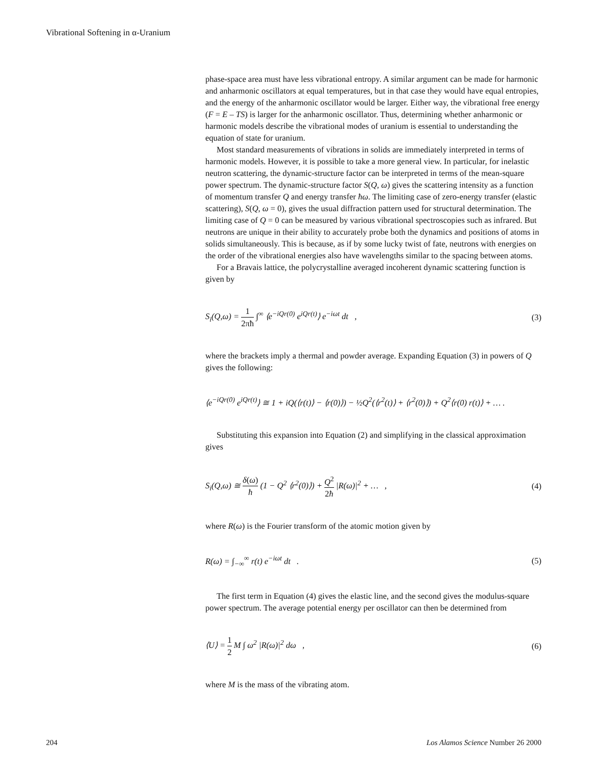Vibrational Softening in α-Uranium
phase-space area must have less vibrational entropy. A similar argument can be made for harmonic and anharmonic oscillators at equal temperatures, but in that case they would have equal entropies, and the energy of the anharmonic oscillator would be larger. Either way, the vibrational free energy (F = E – TS) is larger for the anharmonic oscillator. Thus, determining whether anharmonic or harmonic models describe the vibrational modes of uranium is essential to understanding the equation of state for uranium.
Most standard measurements of vibrations in solids are immediately interpreted in terms of harmonic models. However, it is possible to take a more general view. In particular, for inelastic neutron scattering, the dynamic-structure factor can be interpreted in terms of the mean-square power spectrum. The dynamic-structure factor S(Q, ω) gives the scattering intensity as a function of momentum transfer Q and energy transfer ħω. The limiting case of zero-energy transfer (elastic scattering), S(Q, ω = 0), gives the usual diffraction pattern used for structural determination. The limiting case of Q = 0 can be measured by various vibrational spectroscopies such as infrared. But neutrons are unique in their ability to accurately probe both the dynamics and positions of atoms in solids simultaneously. This is because, as if by some lucky twist of fate, neutrons with energies on the order of the vibrational energies also have wavelengths similar to the spacing between atoms.
For a Bravais lattice, the polycrystalline averaged incoherent dynamic scattering function is given by
S<sub>i</sub>(Q,ω) = 1 2πħ ∫<sup>∞</sup> ⟨e<sup>−iQr(0)</sup> e<sup>iQr(t)</sup>⟩ e<sup>−iωt</sup> dt , (3)
where the brackets imply a thermal and powder average. Expanding Equation (3) in powers of Q gives the following:
⟨e<sup>−iQr(0)</sup> e<sup>iQr(t)</sup>⟩ ≅ 1 + iQ(⟨r(t)⟩ − ⟨r(0)⟩) − ½Q<sup>2</sup>(⟨r<sup>2</sup>(t)⟩ + ⟨r<sup>2</sup>(0)⟩) + Q<sup>2</sup>⟨r(0) r(t)⟩ + … .
Substituting this expansion into Equation (2) and simplifying in the classical approximation gives
S<sub>i</sub>(Q,ω) ≅ δ(ω) ħ (1 − Q<sup>2</sup> ⟨r<sup>2</sup>(0)⟩) + Q<sup>2</sup> 2ħ |R(ω)|<sup>2</sup> + … , (4)
where R(ω) is the Fourier transform of the atomic motion given by
R(ω) = ∫<sub>−∞</sub><sup>∞</sup> r(t) e<sup>−iωt</sup> dt . (5)
The first term in Equation (4) gives the elastic line, and the second gives the modulus-square power spectrum. The average potential energy per oscillator can then be determined from
⟨U⟩ = 1 2 M ∫ ω<sup>2</sup> |R(ω)|<sup>2</sup> dω , (6)
where M is the mass of the vibrating atom.
204 Los Alamos Science Number 26 2000